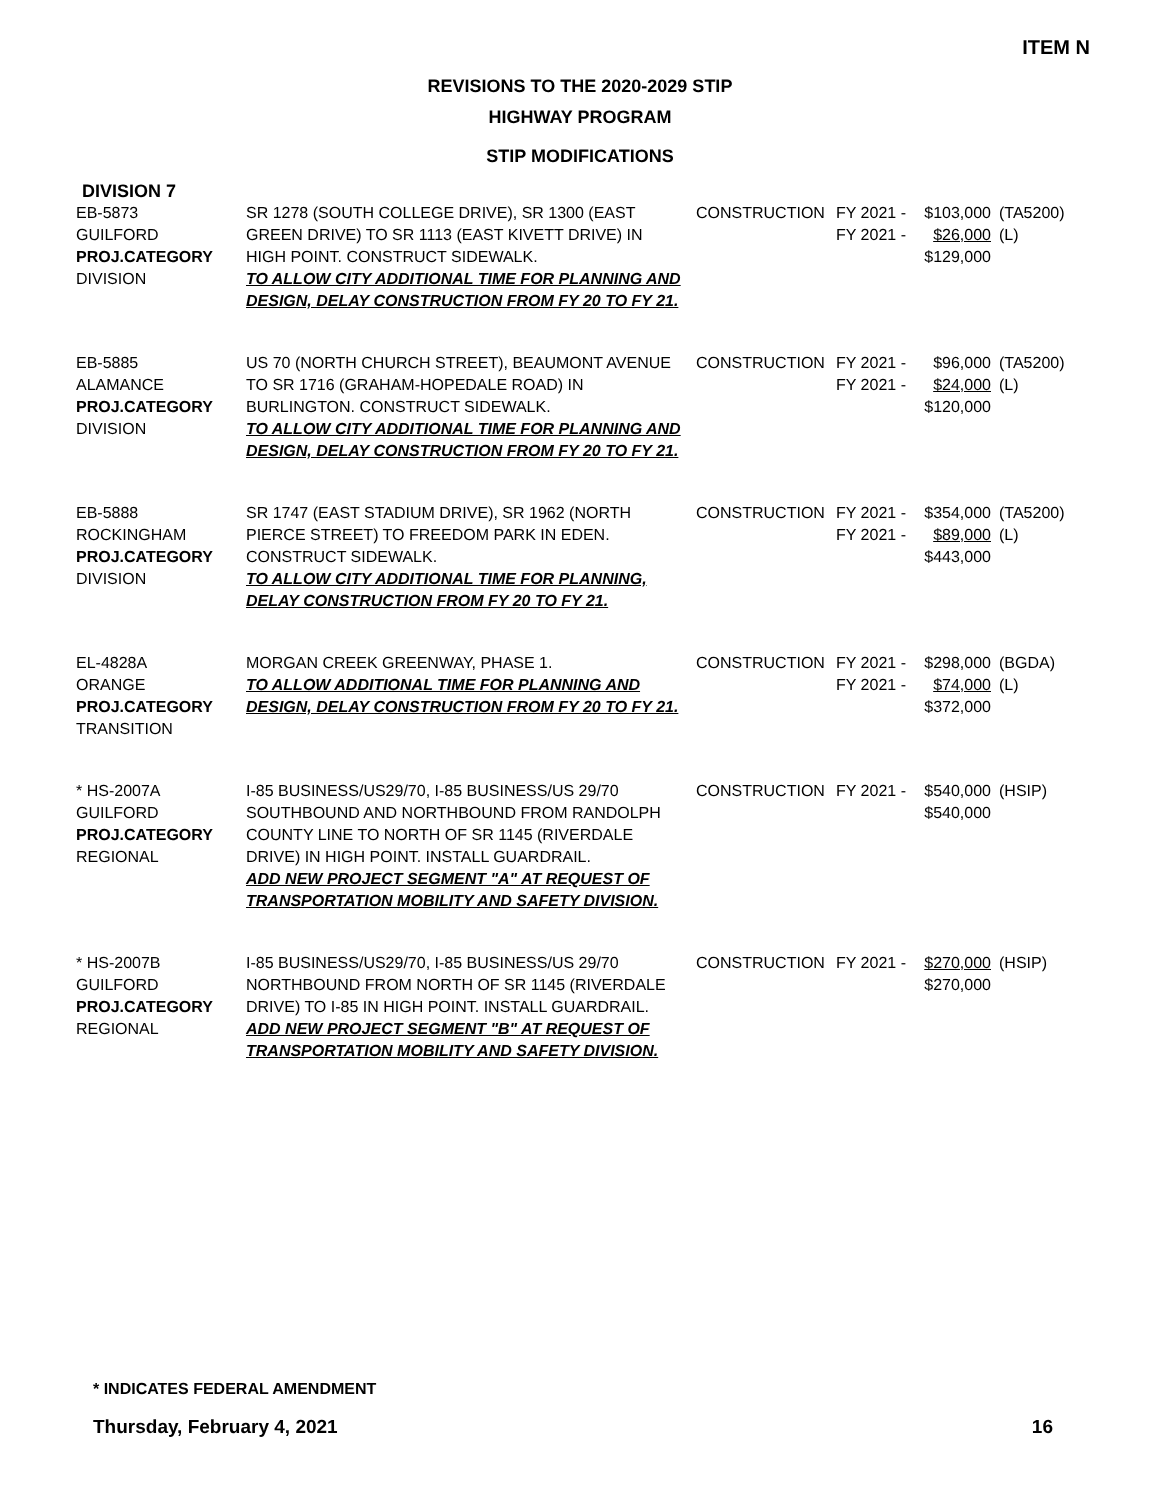ITEM N
REVISIONS TO THE 2020-2029 STIP
HIGHWAY PROGRAM
STIP MODIFICATIONS
DIVISION 7
| EB-5873 GUILFORD PROJ.CATEGORY DIVISION | SR 1278 (SOUTH COLLEGE DRIVE), SR 1300 (EAST GREEN DRIVE) TO SR 1113 (EAST KIVETT DRIVE) IN HIGH POINT. CONSTRUCT SIDEWALK. TO ALLOW CITY ADDITIONAL TIME FOR PLANNING AND DESIGN, DELAY CONSTRUCTION FROM FY 20 TO FY 21. | CONSTRUCTION | FY 2021 - FY 2021 - | $103,000 $26,000 $129,000 | (TA5200) (L) |
| EB-5885 ALAMANCE PROJ.CATEGORY DIVISION | US 70 (NORTH CHURCH STREET), BEAUMONT AVENUE TO SR 1716 (GRAHAM-HOPEDALE ROAD) IN BURLINGTON. CONSTRUCT SIDEWALK. TO ALLOW CITY ADDITIONAL TIME FOR PLANNING AND DESIGN, DELAY CONSTRUCTION FROM FY 20 TO FY 21. | CONSTRUCTION | FY 2021 - FY 2021 - | $96,000 $24,000 $120,000 | (TA5200) (L) |
| EB-5888 ROCKINGHAM PROJ.CATEGORY DIVISION | SR 1747 (EAST STADIUM DRIVE), SR 1962 (NORTH PIERCE STREET) TO FREEDOM PARK IN EDEN. CONSTRUCT SIDEWALK. TO ALLOW CITY ADDITIONAL TIME FOR PLANNING, DELAY CONSTRUCTION FROM FY 20 TO FY 21. | CONSTRUCTION | FY 2021 - FY 2021 - | $354,000 $89,000 $443,000 | (TA5200) (L) |
| EL-4828A ORANGE PROJ.CATEGORY TRANSITION | MORGAN CREEK GREENWAY, PHASE 1. TO ALLOW ADDITIONAL TIME FOR PLANNING AND DESIGN, DELAY CONSTRUCTION FROM FY 20 TO FY 21. | CONSTRUCTION | FY 2021 - FY 2021 - | $298,000 $74,000 $372,000 | (BGDA) (L) |
| * HS-2007A GUILFORD PROJ.CATEGORY REGIONAL | I-85 BUSINESS/US29/70, I-85 BUSINESS/US 29/70 SOUTHBOUND AND NORTHBOUND FROM RANDOLPH COUNTY LINE TO NORTH OF SR 1145 (RIVERDALE DRIVE) IN HIGH POINT. INSTALL GUARDRAIL. ADD NEW PROJECT SEGMENT "A" AT REQUEST OF TRANSPORTATION MOBILITY AND SAFETY DIVISION. | CONSTRUCTION | FY 2021 - | $540,000 $540,000 | (HSIP) |
| * HS-2007B GUILFORD PROJ.CATEGORY REGIONAL | I-85 BUSINESS/US29/70, I-85 BUSINESS/US 29/70 NORTHBOUND FROM NORTH OF SR 1145 (RIVERDALE DRIVE) TO I-85 IN HIGH POINT. INSTALL GUARDRAIL. ADD NEW PROJECT SEGMENT "B" AT REQUEST OF TRANSPORTATION MOBILITY AND SAFETY DIVISION. | CONSTRUCTION | FY 2021 - | $270,000 $270,000 | (HSIP) |
* INDICATES FEDERAL AMENDMENT
Thursday, February 4, 2021 16